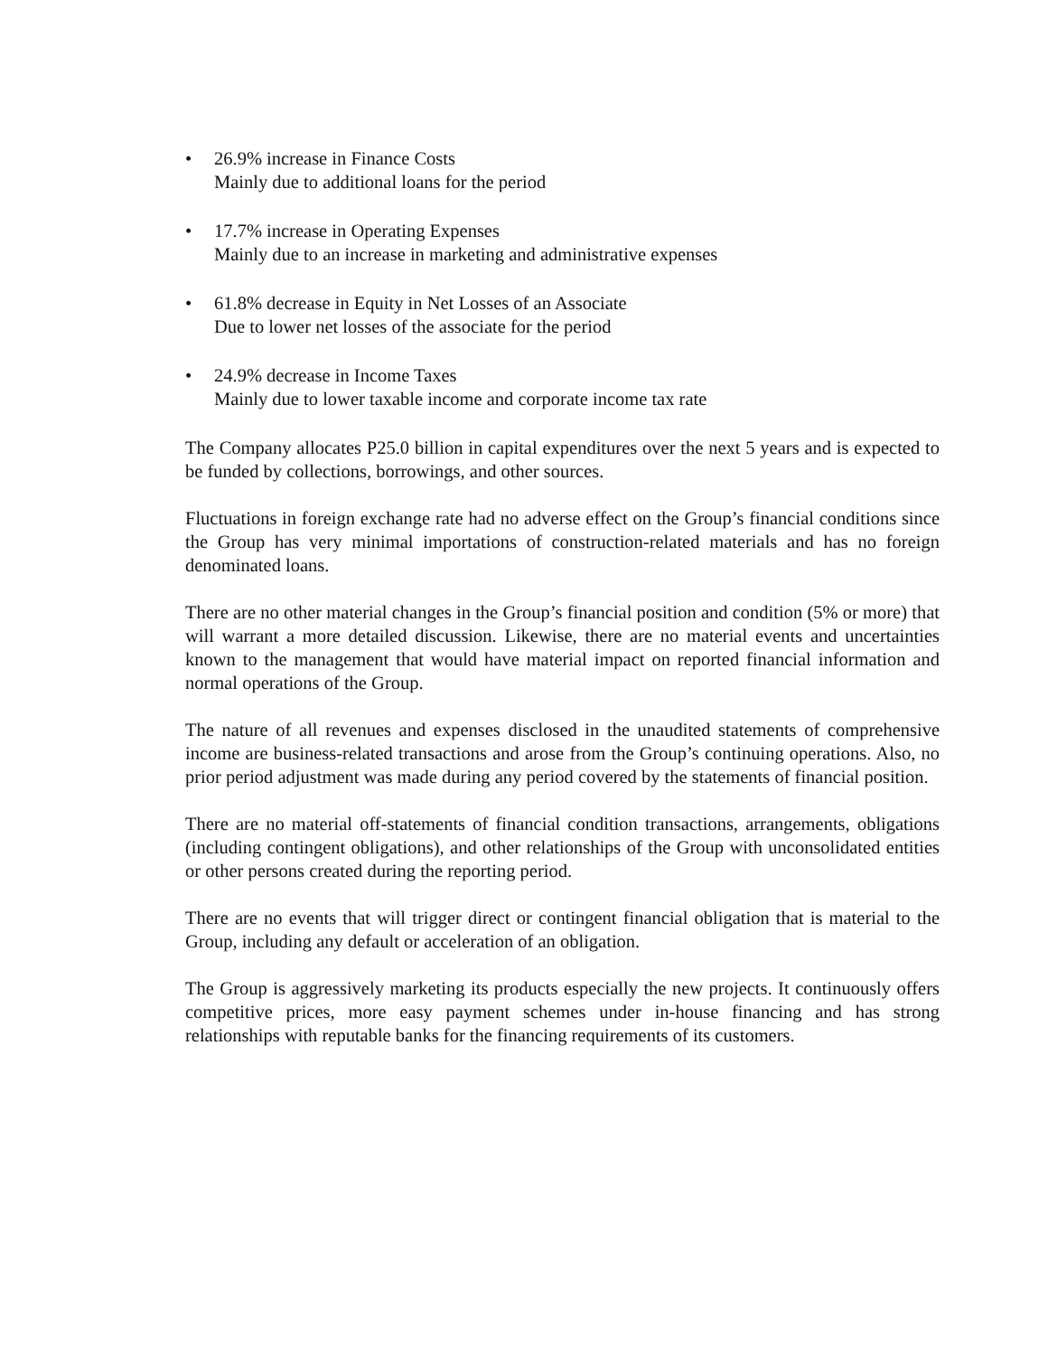• 26.9% increase in Finance Costs
Mainly due to additional loans for the period
• 17.7% increase in Operating Expenses
Mainly due to an increase in marketing and administrative expenses
• 61.8% decrease in Equity in Net Losses of an Associate
Due to lower net losses of the associate for the period
• 24.9% decrease in Income Taxes
Mainly due to lower taxable income and corporate income tax rate
The Company allocates P25.0 billion in capital expenditures over the next 5 years and is expected to be funded by collections, borrowings, and other sources.
Fluctuations in foreign exchange rate had no adverse effect on the Group’s financial conditions since the Group has very minimal importations of construction-related materials and has no foreign denominated loans.
There are no other material changes in the Group’s financial position and condition (5% or more) that will warrant a more detailed discussion. Likewise, there are no material events and uncertainties known to the management that would have material impact on reported financial information and normal operations of the Group.
The nature of all revenues and expenses disclosed in the unaudited statements of comprehensive income are business-related transactions and arose from the Group’s continuing operations. Also, no prior period adjustment was made during any period covered by the statements of financial position.
There are no material off-statements of financial condition transactions, arrangements, obligations (including contingent obligations), and other relationships of the Group with unconsolidated entities or other persons created during the reporting period.
There are no events that will trigger direct or contingent financial obligation that is material to the Group, including any default or acceleration of an obligation.
The Group is aggressively marketing its products especially the new projects. It continuously offers competitive prices, more easy payment schemes under in-house financing and has strong relationships with reputable banks for the financing requirements of its customers.